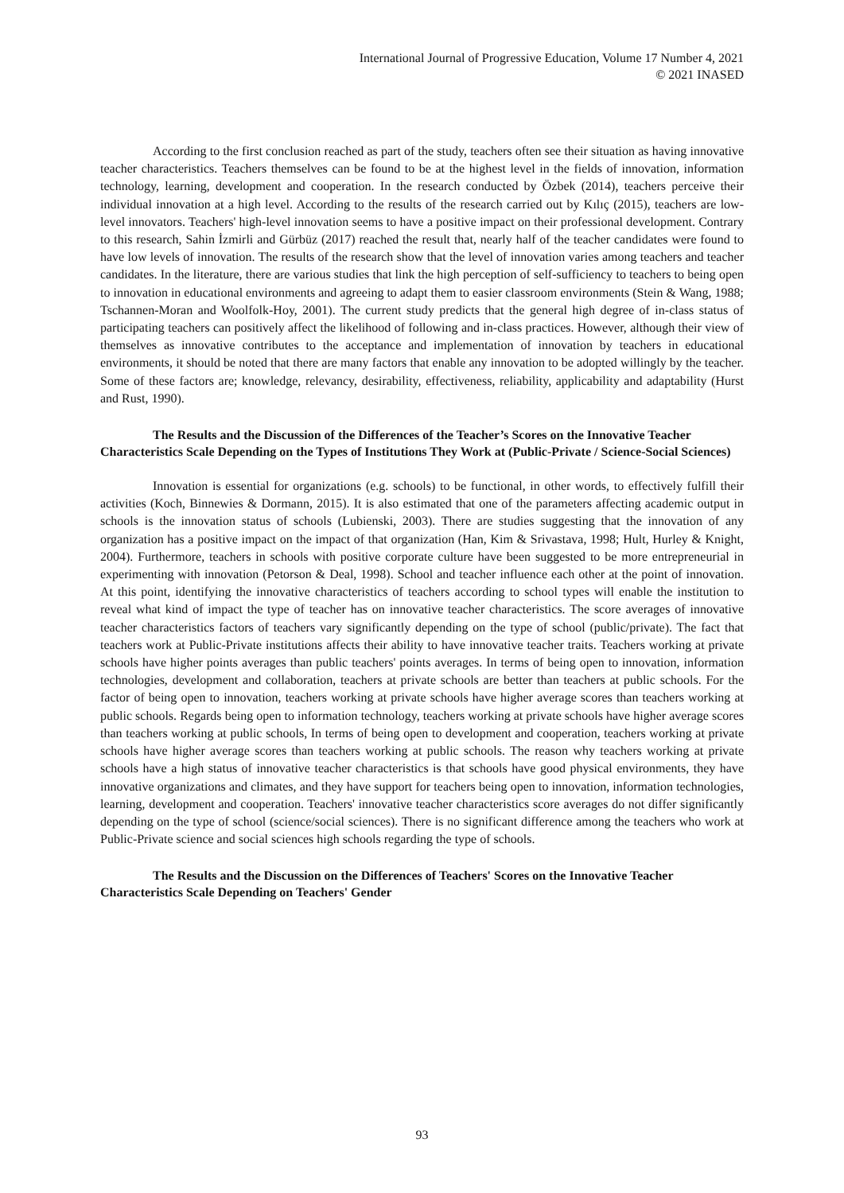International Journal of Progressive Education, Volume 17 Number 4, 2021
© 2021 INASED
According to the first conclusion reached as part of the study, teachers often see their situation as having innovative teacher characteristics. Teachers themselves can be found to be at the highest level in the fields of innovation, information technology, learning, development and cooperation. In the research conducted by Özbek (2014), teachers perceive their individual innovation at a high level. According to the results of the research carried out by Kılıç (2015), teachers are low-level innovators. Teachers' high-level innovation seems to have a positive impact on their professional development. Contrary to this research, Sahin İzmirli and Gürbüz (2017) reached the result that, nearly half of the teacher candidates were found to have low levels of innovation. The results of the research show that the level of innovation varies among teachers and teacher candidates. In the literature, there are various studies that link the high perception of self-sufficiency to teachers to being open to innovation in educational environments and agreeing to adapt them to easier classroom environments (Stein & Wang, 1988; Tschannen-Moran and Woolfolk-Hoy, 2001). The current study predicts that the general high degree of in-class status of participating teachers can positively affect the likelihood of following and in-class practices. However, although their view of themselves as innovative contributes to the acceptance and implementation of innovation by teachers in educational environments, it should be noted that there are many factors that enable any innovation to be adopted willingly by the teacher. Some of these factors are; knowledge, relevancy, desirability, effectiveness, reliability, applicability and adaptability (Hurst and Rust, 1990).
The Results and the Discussion of the Differences of the Teacher’s Scores on the Innovative Teacher Characteristics Scale Depending on the Types of Institutions They Work at (Public-Private / Science-Social Sciences)
Innovation is essential for organizations (e.g. schools) to be functional, in other words, to effectively fulfill their activities (Koch, Binnewies & Dormann, 2015). It is also estimated that one of the parameters affecting academic output in schools is the innovation status of schools (Lubienski, 2003). There are studies suggesting that the innovation of any organization has a positive impact on the impact of that organization (Han, Kim & Srivastava, 1998; Hult, Hurley & Knight, 2004). Furthermore, teachers in schools with positive corporate culture have been suggested to be more entrepreneurial in experimenting with innovation (Petorson & Deal, 1998). School and teacher influence each other at the point of innovation. At this point, identifying the innovative characteristics of teachers according to school types will enable the institution to reveal what kind of impact the type of teacher has on innovative teacher characteristics. The score averages of innovative teacher characteristics factors of teachers vary significantly depending on the type of school (public/private). The fact that teachers work at Public-Private institutions affects their ability to have innovative teacher traits. Teachers working at private schools have higher points averages than public teachers' points averages. In terms of being open to innovation, information technologies, development and collaboration, teachers at private schools are better than teachers at public schools. For the factor of being open to innovation, teachers working at private schools have higher average scores than teachers working at public schools. Regards being open to information technology, teachers working at private schools have higher average scores than teachers working at public schools, In terms of being open to development and cooperation, teachers working at private schools have higher average scores than teachers working at public schools. The reason why teachers working at private schools have a high status of innovative teacher characteristics is that schools have good physical environments, they have innovative organizations and climates, and they have support for teachers being open to innovation, information technologies, learning, development and cooperation. Teachers' innovative teacher characteristics score averages do not differ significantly depending on the type of school (science/social sciences). There is no significant difference among the teachers who work at Public-Private science and social sciences high schools regarding the type of schools.
The Results and the Discussion on the Differences of Teachers' Scores on the Innovative Teacher Characteristics Scale Depending on Teachers' Gender
93